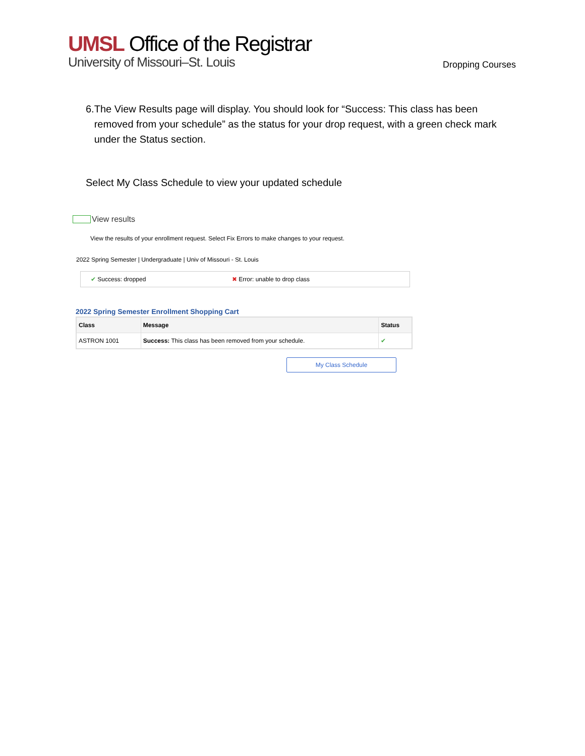UMSL Office of the Registrar
University of Missouri–St. Louis
Dropping Courses
6. The View Results page will display. You should look for “Success: This class has been removed from your schedule” as the status for your drop request, with a green check mark under the Status section.
Select My Class Schedule to view your updated schedule
View results
View the results of your enrollment request. Select Fix Errors to make changes to your request.
2022 Spring Semester | Undergraduate | Univ of Missouri - St. Louis
✔ Success: dropped ✖ Error: unable to drop class
2022 Spring Semester Enrollment Shopping Cart
| Class | Message | Status |
| --- | --- | --- |
| ASTRON 1001 | Success: This class has been removed from your schedule. | ✔ |
My Class Schedule